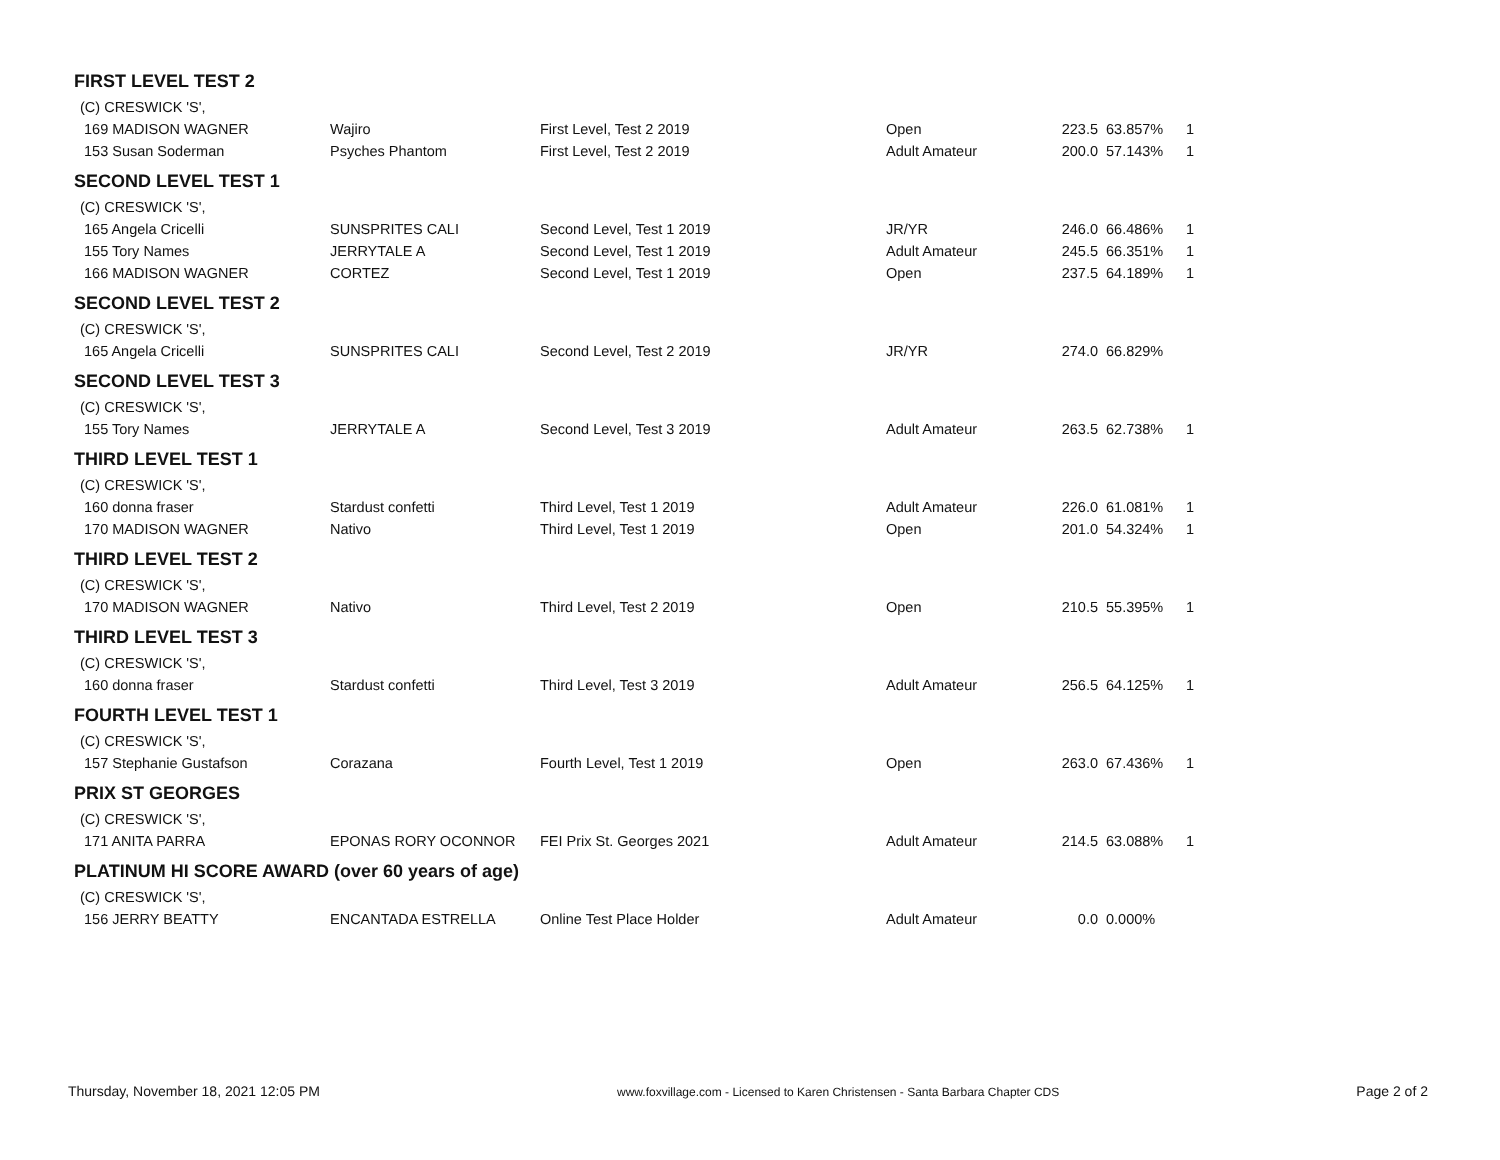| FIRST LEVEL TEST 2 | | | | | | |
| (C) CRESWICK 'S', | | | | | | |
| 169 MADISON WAGNER | Wajiro | First Level, Test 2 2019 | Open | 223.5 | 63.857% | 1 |
| 153 Susan Soderman | Psyches Phantom | First Level, Test 2 2019 | Adult Amateur | 200.0 | 57.143% | 1 |
| SECOND LEVEL TEST 1 | | | | | | |
| (C) CRESWICK 'S', | | | | | | |
| 165 Angela Cricelli | SUNSPRITES CALI | Second Level, Test 1 2019 | JR/YR | 246.0 | 66.486% | 1 |
| 155 Tory Names | JERRYTALE A | Second Level, Test 1 2019 | Adult Amateur | 245.5 | 66.351% | 1 |
| 166 MADISON WAGNER | CORTEZ | Second Level, Test 1 2019 | Open | 237.5 | 64.189% | 1 |
| SECOND LEVEL TEST 2 | | | | | | |
| (C) CRESWICK 'S', | | | | | | |
| 165 Angela Cricelli | SUNSPRITES CALI | Second Level, Test 2 2019 | JR/YR | 274.0 | 66.829% | |
| SECOND LEVEL TEST 3 | | | | | | |
| (C) CRESWICK 'S', | | | | | | |
| 155 Tory Names | JERRYTALE A | Second Level, Test 3 2019 | Adult Amateur | 263.5 | 62.738% | 1 |
| THIRD LEVEL TEST 1 | | | | | | |
| (C) CRESWICK 'S', | | | | | | |
| 160 donna fraser | Stardust confetti | Third Level, Test 1 2019 | Adult Amateur | 226.0 | 61.081% | 1 |
| 170 MADISON WAGNER | Nativo | Third Level, Test 1 2019 | Open | 201.0 | 54.324% | 1 |
| THIRD LEVEL TEST 2 | | | | | | |
| (C) CRESWICK 'S', | | | | | | |
| 170 MADISON WAGNER | Nativo | Third Level, Test 2 2019 | Open | 210.5 | 55.395% | 1 |
| THIRD LEVEL TEST 3 | | | | | | |
| (C) CRESWICK 'S', | | | | | | |
| 160 donna fraser | Stardust confetti | Third Level, Test 3 2019 | Adult Amateur | 256.5 | 64.125% | 1 |
| FOURTH LEVEL TEST 1 | | | | | | |
| (C) CRESWICK 'S', | | | | | | |
| 157 Stephanie Gustafson | Corazana | Fourth Level, Test 1 2019 | Open | 263.0 | 67.436% | 1 |
| PRIX ST GEORGES | | | | | | |
| (C) CRESWICK 'S', | | | | | | |
| 171 ANITA PARRA | EPONAS RORY OCONNOR | FEI Prix St. Georges 2021 | Adult Amateur | 214.5 | 63.088% | 1 |
| PLATINUM HI SCORE AWARD (over 60 years of age) | | | | | | |
| (C) CRESWICK 'S', | | | | | | |
| 156 JERRY BEATTY | ENCANTADA ESTRELLA | Online Test Place Holder | Adult Amateur | 0.0 | 0.000% | |
Thursday, November 18, 2021 12:05 PM www.foxvillage.com - Licensed to Karen Christensen - Santa Barbara Chapter CDS Page 2 of 2